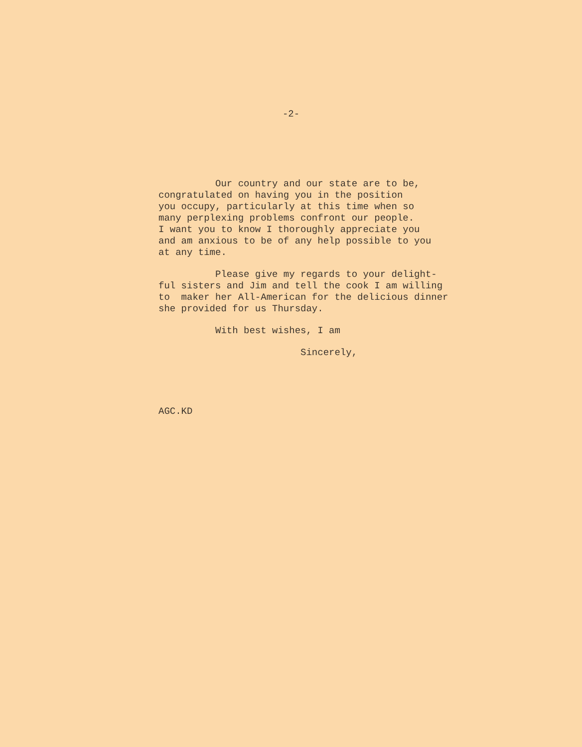-2-
Our country and our state are to be, congratulated on having you in the position you occupy, particularly at this time when so many perplexing problems confront our people. I want you to know I thoroughly appreciate you and am anxious to be of any help possible to you at any time.
Please give my regards to your delight- ful sisters and Jim and tell the cook I am willing to maker her All-American for the delicious dinner she provided for us Thursday.
With best wishes, I am
Sincerely,
AGC.KD